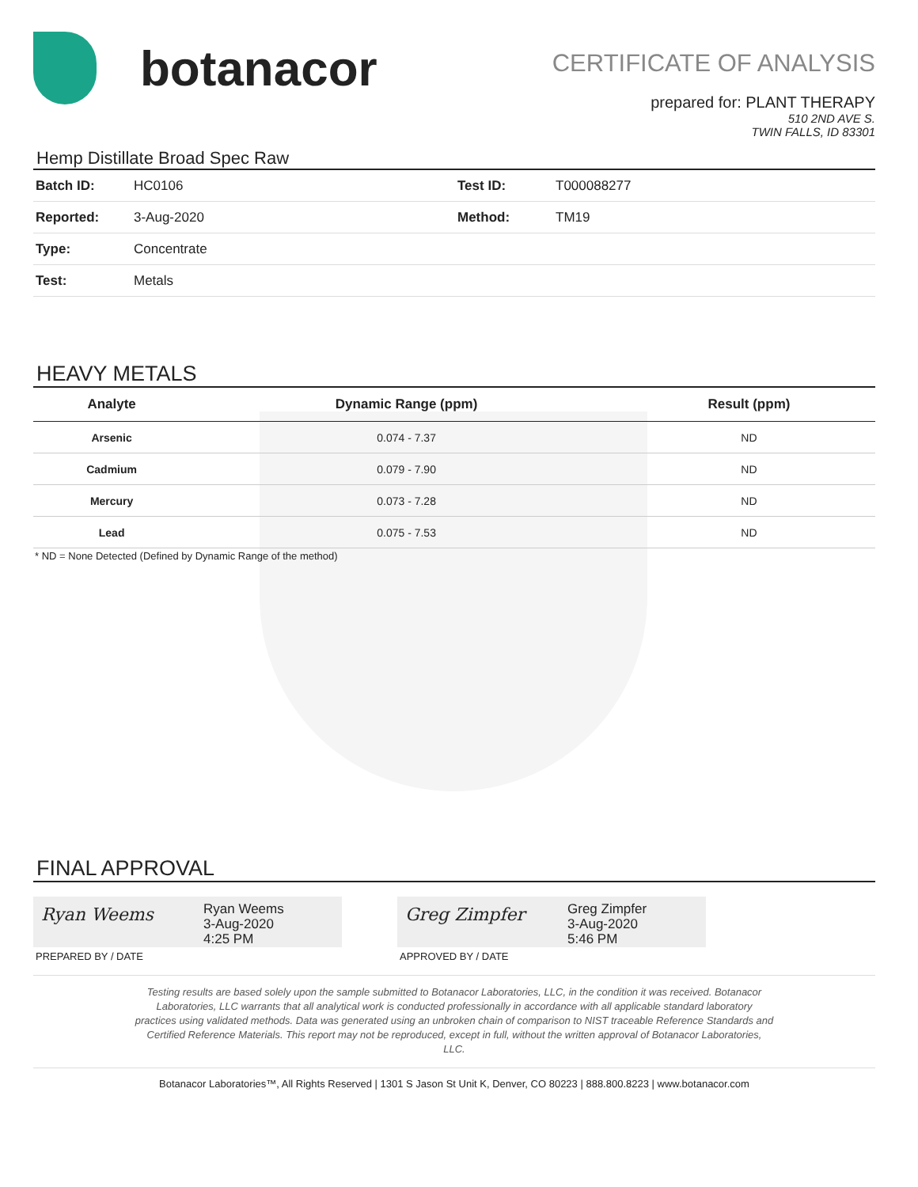botanacor
CERTIFICATE OF ANALYSIS
prepared for: PLANT THERAPY
510 2ND AVE S.
TWIN FALLS, ID 83301
Hemp Distillate Broad Spec Raw
| Batch ID: | HC0106 | Test ID: | T000088277 |
| Reported: | 3-Aug-2020 | Method: | TM19 |
| Type: | Concentrate | | |
| Test: | Metals | | |
HEAVY METALS
| Analyte | Dynamic Range (ppm) | Result (ppm) |
| --- | --- | --- |
| Arsenic | 0.074 - 7.37 | ND |
| Cadmium | 0.079 - 7.90 | ND |
| Mercury | 0.073 - 7.28 | ND |
| Lead | 0.075 - 7.53 | ND |
* ND = None Detected (Defined by Dynamic Range of the method)
FINAL APPROVAL
Ryan Weems
Ryan Weems
3-Aug-2020
4:25 PM
PREPARED BY / DATE
Greg Zimpfer
Greg Zimpfer
3-Aug-2020
5:46 PM
APPROVED BY / DATE
Testing results are based solely upon the sample submitted to Botanacor Laboratories, LLC, in the condition it was received. Botanacor
Laboratories, LLC warrants that all analytical work is conducted professionally in accordance with all applicable standard laboratory
practices using validated methods. Data was generated using an unbroken chain of comparison to NIST traceable Reference Standards and
Certified Reference Materials. This report may not be reproduced, except in full, without the written approval of Botanacor Laboratories,
LLC.
Botanacor Laboratories™, All Rights Reserved | 1301 S Jason St Unit K, Denver, CO 80223 | 888.800.8223 | www.botanacor.com